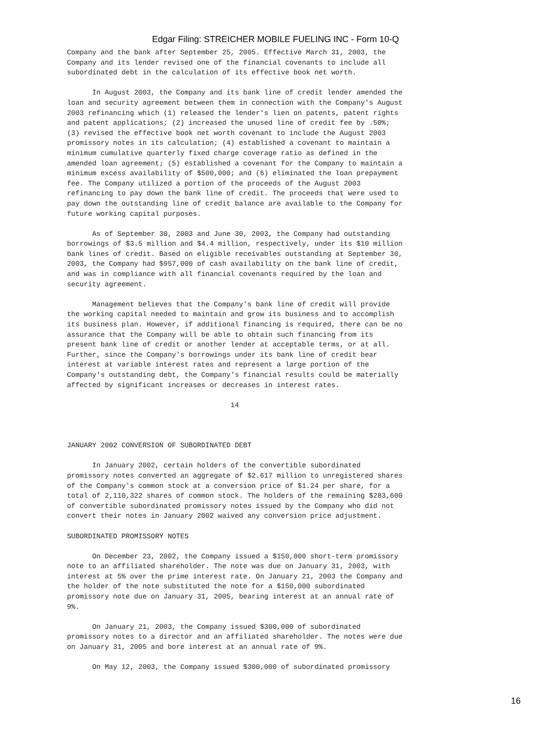Edgar Filing: STREICHER MOBILE FUELING INC - Form 10-Q
Company and the bank after September 25, 2005. Effective March 31, 2003, the
Company and its lender revised one of the financial covenants to include all
subordinated debt in the calculation of its effective book net worth.

      In August 2003, the Company and its bank line of credit lender amended the
loan and security agreement between them in connection with the Company's August
2003 refinancing which (1) released the lender's lien on patents, patent rights
and patent applications; (2) increased the unused line of credit fee by .50%;
(3) revised the effective book net worth covenant to include the August 2003
promissory notes in its calculation; (4) established a covenant to maintain a
minimum cumulative quarterly fixed charge coverage ratio as defined in the
amended loan agreement; (5) established a covenant for the Company to maintain a
minimum excess availability of $500,000; and (6) eliminated the loan prepayment
fee. The Company utilized a portion of the proceeds of the August 2003
refinancing to pay down the bank line of credit. The proceeds that were used to
pay down the outstanding line of credit balance are available to the Company for
future working capital purposes.

      As of September 30, 2003 and June 30, 2003, the Company had outstanding
borrowings of $3.5 million and $4.4 million, respectively, under its $10 million
bank lines of credit. Based on eligible receivables outstanding at September 30,
2003, the Company had $957,000 of cash availability on the bank line of credit,
and was in compliance with all financial covenants required by the loan and
security agreement.

      Management believes that the Company's bank line of credit will provide
the working capital needed to maintain and grow its business and to accomplish
its business plan. However, if additional financing is required, there can be no
assurance that the Company will be able to obtain such financing from its
present bank line of credit or another lender at acceptable terms, or at all.
Further, since the Company's borrowings under its bank line of credit bear
interest at variable interest rates and represent a large portion of the
Company's outstanding debt, the Company's financial results could be materially
affected by significant increases or decreases in interest rates.

                                       14



JANUARY 2002 CONVERSION OF SUBORDINATED DEBT

      In January 2002, certain holders of the convertible subordinated
promissory notes converted an aggregate of $2.617 million to unregistered shares
of the Company's common stock at a conversion price of $1.24 per share, for a
total of 2,110,322 shares of common stock. The holders of the remaining $283,600
of convertible subordinated promissory notes issued by the Company who did not
convert their notes in January 2002 waived any conversion price adjustment.

SUBORDINATED PROMISSORY NOTES

      On December 23, 2002, the Company issued a $150,000 short-term promissory
note to an affiliated shareholder. The note was due on January 31, 2003, with
interest at 5% over the prime interest rate. On January 21, 2003 the Company and
the holder of the note substituted the note for a $150,000 subordinated
promissory note due on January 31, 2005, bearing interest at an annual rate of
9%.

      On January 21, 2003, the Company issued $300,000 of subordinated
promissory notes to a director and an affiliated shareholder. The notes were due
on January 31, 2005 and bore interest at an annual rate of 9%.

      On May 12, 2003, the Company issued $300,000 of subordinated promissory
16